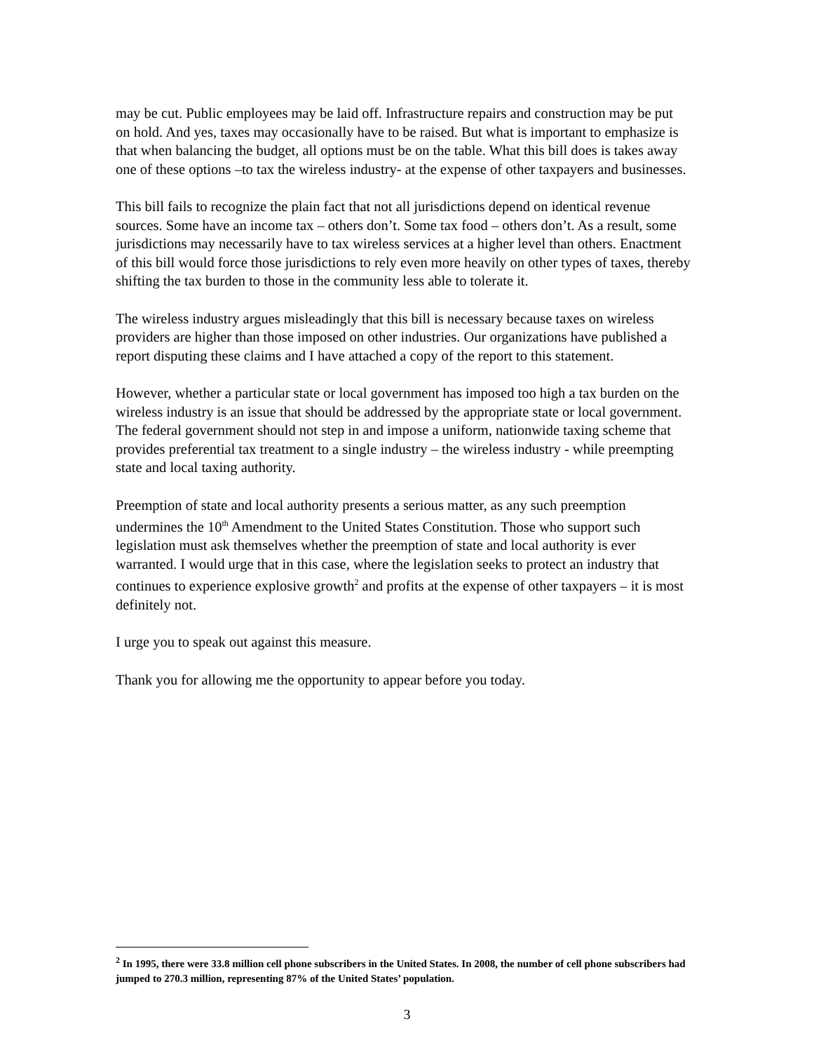may be cut. Public employees may be laid off. Infrastructure repairs and construction may be put on hold. And yes, taxes may occasionally have to be raised. But what is important to emphasize is that when balancing the budget, all options must be on the table. What this bill does is takes away one of these options –to tax the wireless industry- at the expense of other taxpayers and businesses.
This bill fails to recognize the plain fact that not all jurisdictions depend on identical revenue sources. Some have an income tax – others don’t. Some tax food – others don’t. As a result, some jurisdictions may necessarily have to tax wireless services at a higher level than others. Enactment of this bill would force those jurisdictions to rely even more heavily on other types of taxes, thereby shifting the tax burden to those in the community less able to tolerate it.
The wireless industry argues misleadingly that this bill is necessary because taxes on wireless providers are higher than those imposed on other industries. Our organizations have published a report disputing these claims and I have attached a copy of the report to this statement.
However, whether a particular state or local government has imposed too high a tax burden on the wireless industry is an issue that should be addressed by the appropriate state or local government. The federal government should not step in and impose a uniform, nationwide taxing scheme that provides preferential tax treatment to a single industry – the wireless industry - while preempting state and local taxing authority.
Preemption of state and local authority presents a serious matter, as any such preemption undermines the 10<sup>th</sup> Amendment to the United States Constitution. Those who support such legislation must ask themselves whether the preemption of state and local authority is ever warranted. I would urge that in this case, where the legislation seeks to protect an industry that continues to experience explosive growth<sup>2</sup> and profits at the expense of other taxpayers – it is most definitely not.
I urge you to speak out against this measure.
Thank you for allowing me the opportunity to appear before you today.
<sup>2</sup> In 1995, there were 33.8 million cell phone subscribers in the United States. In 2008, the number of cell phone subscribers had jumped to 270.3 million, representing 87% of the United States’ population.
3